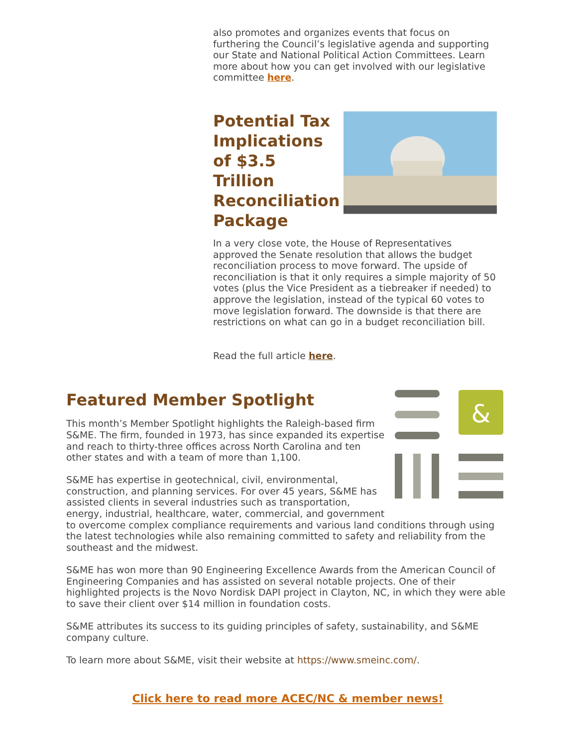also promotes and organizes events that focus on furthering the Council’s legislative agenda and supporting our State and National Political Action Committees. Learn more about how you can get involved with our legislative committee here.
Potential Tax Implications of $3.5 Trillion Reconciliation Package
In a very close vote, the House of Representatives approved the Senate resolution that allows the budget reconciliation process to move forward. The upside of reconciliation is that it only requires a simple majority of 50 votes (plus the Vice President as a tiebreaker if needed) to approve the legislation, instead of the typical 60 votes to move legislation forward. The downside is that there are restrictions on what can go in a budget reconciliation bill.
Read the full article here.
&
Featured Member Spotlight
This month’s Member Spotlight highlights the Raleigh-based firm S&ME. The firm, founded in 1973, has since expanded its expertise and reach to thirty-three offices across North Carolina and ten other states and with a team of more than 1,100.
S&ME has expertise in geotechnical, civil, environmental, construction, and planning services. For over 45 years, S&ME has assisted clients in several industries such as transportation, energy, industrial, healthcare, water, commercial, and government to overcome complex compliance requirements and various land conditions through using the latest technologies while also remaining committed to safety and reliability from the southeast and the midwest.
S&ME has won more than 90 Engineering Excellence Awards from the American Council of Engineering Companies and has assisted on several notable projects. One of their highlighted projects is the Novo Nordisk DAPI project in Clayton, NC, in which they were able to save their client over $14 million in foundation costs.
S&ME attributes its success to its guiding principles of safety, sustainability, and S&ME company culture.
To learn more about S&ME, visit their website at https://www.smeinc.com/.
Click here to read more ACEC/NC & member news!